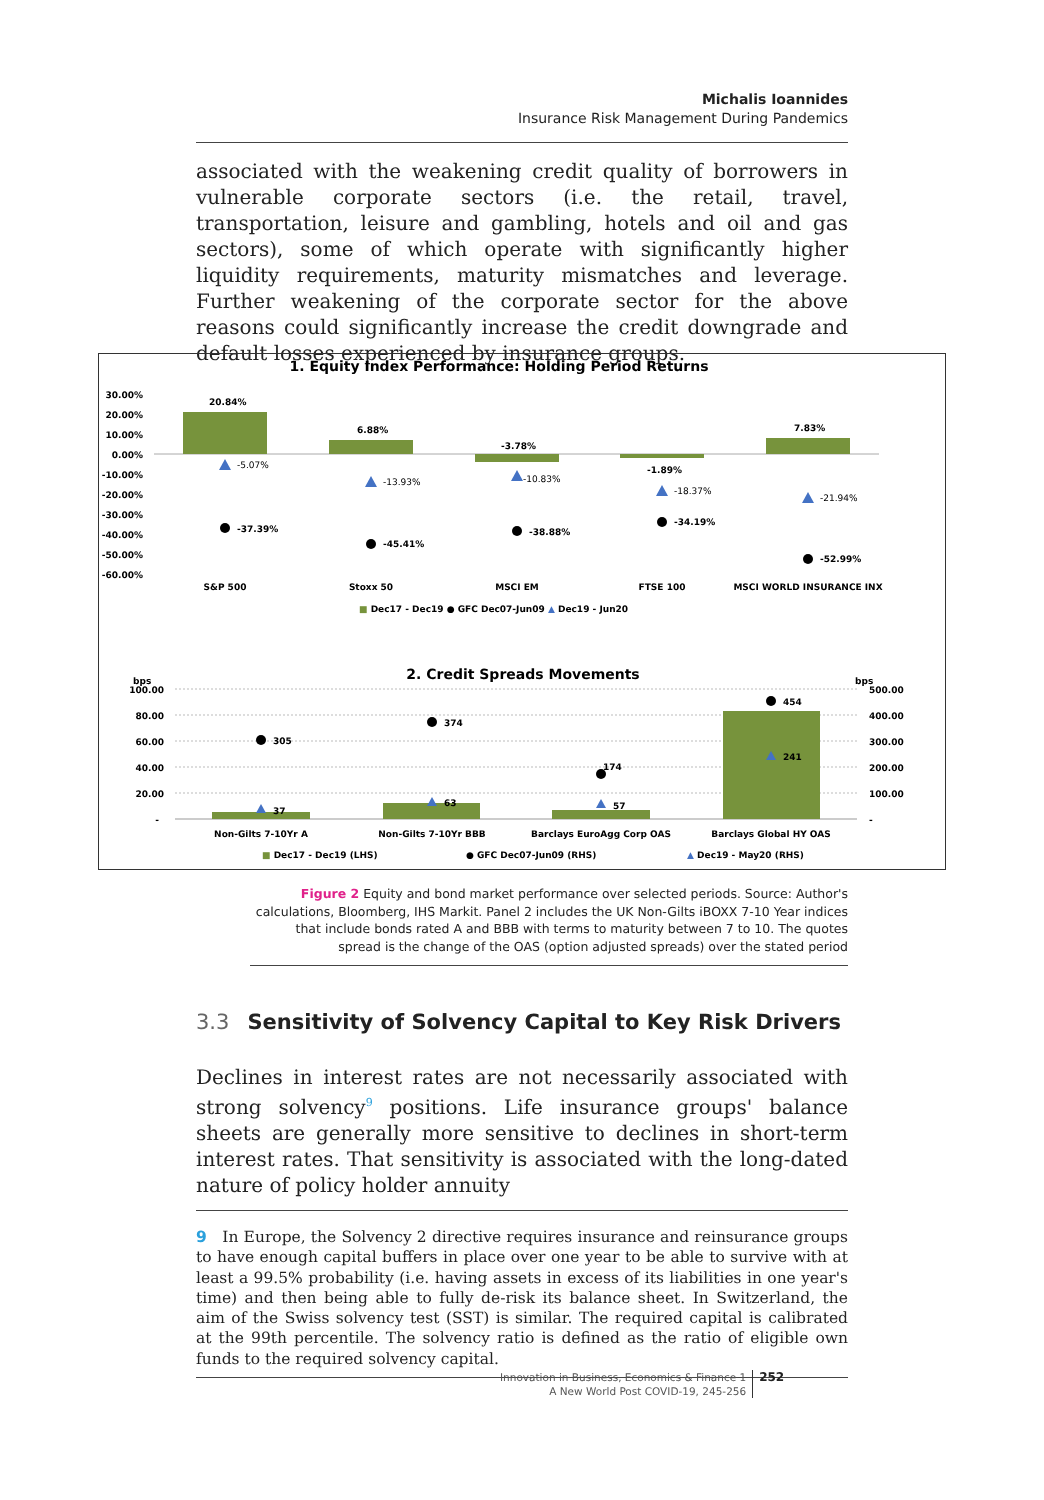Michalis Ioannides
Insurance Risk Management During Pandemics
associated with the weakening credit quality of borrowers in vulnerable corporate sectors (i.e. the retail, travel, transportation, leisure and gambling, hotels and oil and gas sectors), some of which operate with significantly higher liquidity requirements, maturity mismatches and leverage. Further weakening of the corporate sector for the above reasons could significantly increase the credit downgrade and default losses experienced by insurance groups.
1. Equity Index Performance: Holding Period Returns
30.00%
20.00%
10.00%
0.00%
-10.00%
-20.00%
-30.00%
-40.00%
-50.00%
-60.00%
20.84%
6.88%
-3.78%
-1.89%
7.83%
-5.07%
-13.93%
-10.83%
-18.37%
-21.94%
-37.39%
-45.41%
-38.88%
-34.19%
-52.99%
S&P 500
Stoxx 50
MSCI EM
FTSE 100
MSCI WORLD INSURANCE INX
■ Dec17 - Dec19 ● GFC Dec07-Jun09 ▲ Dec19 - Jun20
2. Credit Spreads Movements
bps
bps
100.00
80.00
60.00
40.00
20.00
-
500.00
400.00
300.00
200.00
100.00
-
305
374
174
454
37
63
57
241
Non-Gilts 7-10Yr A
Non-Gilts 7-10Yr BBB
Barclays EuroAgg Corp OAS
Barclays Global HY OAS
■ Dec17 - Dec19 (LHS)
● GFC Dec07-Jun09 (RHS)
▲ Dec19 - May20 (RHS)
Figure 2 Equity and bond market performance over selected periods. Source: Author's calculations, Bloomberg, IHS Markit. Panel 2 includes the UK Non-Gilts iBOXX 7-10 Year indices that include bonds rated A and BBB with terms to maturity between 7 to 10. The quotes spread is the change of the OAS (option adjusted spreads) over the stated period
3.3 Sensitivity of Solvency Capital to Key Risk Drivers
Declines in interest rates are not necessarily associated with strong solvency<sup>9</sup> positions. Life insurance groups' balance sheets are generally more sensitive to declines in short-term interest rates. That sensitivity is associated with the long-dated nature of policy holder annuity
9 In Europe, the Solvency 2 directive requires insurance and reinsurance groups to have enough capital buffers in place over one year to be able to survive with at least a 99.5% probability (i.e. having assets in excess of its liabilities in one year's time) and then being able to fully de-risk its balance sheet. In Switzerland, the aim of the Swiss solvency test (SST) is similar. The required capital is calibrated at the 99th percentile. The solvency ratio is defined as the ratio of eligible own funds to the required solvency capital.
Innovation in Business, Economics & Finance 1
A New World Post COVID-19, 245-256
252